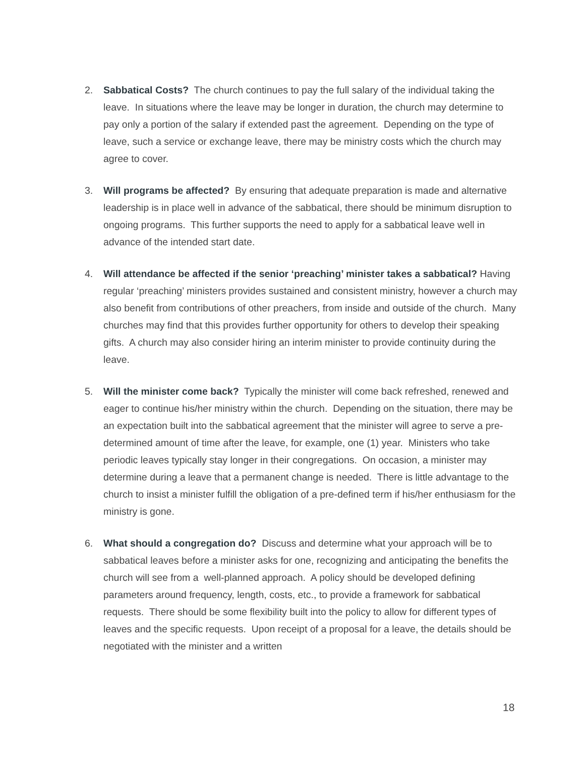2. Sabbatical Costs? The church continues to pay the full salary of the individual taking the leave. In situations where the leave may be longer in duration, the church may determine to pay only a portion of the salary if extended past the agreement. Depending on the type of leave, such a service or exchange leave, there may be ministry costs which the church may agree to cover.
3. Will programs be affected? By ensuring that adequate preparation is made and alternative leadership is in place well in advance of the sabbatical, there should be minimum disruption to ongoing programs. This further supports the need to apply for a sabbatical leave well in advance of the intended start date.
4. Will attendance be affected if the senior ‘preaching’ minister takes a sabbatical? Having regular ‘preaching’ ministers provides sustained and consistent ministry, however a church may also benefit from contributions of other preachers, from inside and outside of the church. Many churches may find that this provides further opportunity for others to develop their speaking gifts. A church may also consider hiring an interim minister to provide continuity during the leave.
5. Will the minister come back? Typically the minister will come back refreshed, renewed and eager to continue his/her ministry within the church. Depending on the situation, there may be an expectation built into the sabbatical agreement that the minister will agree to serve a pre-determined amount of time after the leave, for example, one (1) year. Ministers who take periodic leaves typically stay longer in their congregations. On occasion, a minister may determine during a leave that a permanent change is needed. There is little advantage to the church to insist a minister fulfill the obligation of a pre-defined term if his/her enthusiasm for the ministry is gone.
6. What should a congregation do? Discuss and determine what your approach will be to sabbatical leaves before a minister asks for one, recognizing and anticipating the benefits the church will see from a well-planned approach. A policy should be developed defining parameters around frequency, length, costs, etc., to provide a framework for sabbatical requests. There should be some flexibility built into the policy to allow for different types of leaves and the specific requests. Upon receipt of a proposal for a leave, the details should be negotiated with the minister and a written
18